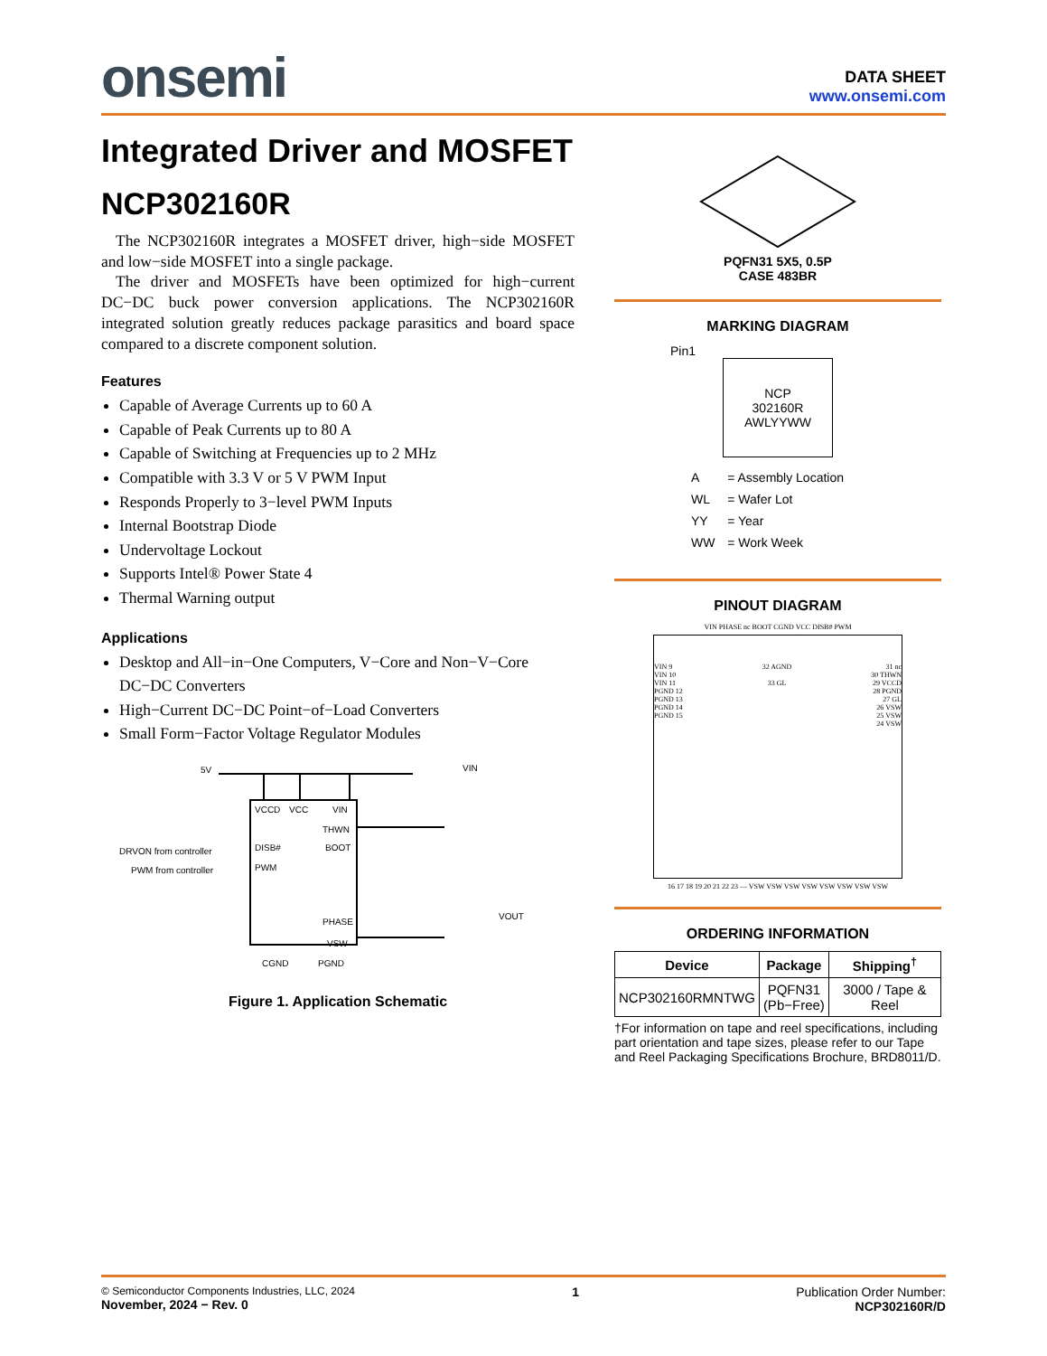onsemi
DATA SHEET
www.onsemi.com
Integrated Driver and MOSFET
NCP302160R
The NCP302160R integrates a MOSFET driver, high−side MOSFET and low−side MOSFET into a single package.
The driver and MOSFETs have been optimized for high−current DC−DC buck power conversion applications. The NCP302160R integrated solution greatly reduces package parasitics and board space compared to a discrete component solution.
Features
Capable of Average Currents up to 60 A
Capable of Peak Currents up to 80 A
Capable of Switching at Frequencies up to 2 MHz
Compatible with 3.3 V or 5 V PWM Input
Responds Properly to 3−level PWM Inputs
Internal Bootstrap Diode
Undervoltage Lockout
Supports Intel® Power State 4
Thermal Warning output
Applications
Desktop and All−in−One Computers, V−Core and Non−V−Core DC−DC Converters
High−Current DC−DC Point−of−Load Converters
Small Form−Factor Voltage Regulator Modules
5V
VIN
VOUT
VCCD
VCC
VIN
THWN
DISB#
BOOT
PWM
PHASE
VSW
CGND
PGND
DRVON from controller
PWM from controller
Figure 1. Application Schematic
PQFN31 5X5, 0.5P
CASE 483BR
MARKING DIAGRAM
Pin1
NCP
302160R
AWLYYWW
| A | = Assembly Location |
| WL | = Wafer Lot |
| YY | = Year |
| WW | = Work Week |
PINOUT DIAGRAM
VIN PHASE nc BOOT CGND VCC DISB# PWM
VIN 9
VIN 10
VIN 11
PGND 12
PGND 13
PGND 14
PGND 15
32 AGND
33 GL
31 nc
30 THWN
29 VCCD
28 PGND
27 GL
26 VSW
25 VSW
24 VSW
16 17 18 19 20 21 22 23 — VSW VSW VSW VSW VSW VSW VSW VSW
ORDERING INFORMATION
| Device | Package | Shipping<sup>†</sup> |
| --- | --- | --- |
| NCP302160RMNTWG | PQFN31 (Pb−Free) | 3000 / Tape & Reel |
†For information on tape and reel specifications, including part orientation and tape sizes, please refer to our Tape and Reel Packaging Specifications Brochure, BRD8011/D.
© Semiconductor Components Industries, LLC, 2024
November, 2024 − Rev. 0
1 Publication Order Number:
NCP302160R/D